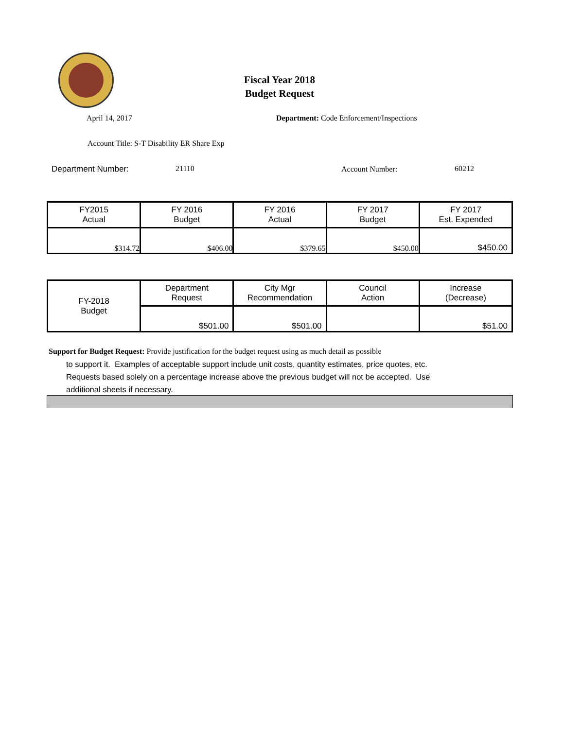Fiscal Year 2018
Budget Request
April 14, 2017
Department: Code Enforcement/Inspections
Account Title: S-T Disability ER Share Exp
Department Number: 21110 Account Number: 60212
| FY2015 Actual | FY 2016 Budget | FY 2016 Actual | FY 2017 Budget | FY 2017 Est. Expended |
| $314.72 | $406.00 | $379.65 | $450.00 | $450.00 |
| FY-2018 Budget | Department Request | City Mgr Recommendation | Council Action | Increase (Decrease) |
| | $501.00 | $501.00 | | $51.00 |
Support for Budget Request: Provide justification for the budget request using as much detail as possible
to support it. Examples of acceptable support include unit costs, quantity estimates, price quotes, etc.
Requests based solely on a percentage increase above the previous budget will not be accepted. Use
additional sheets if necessary.